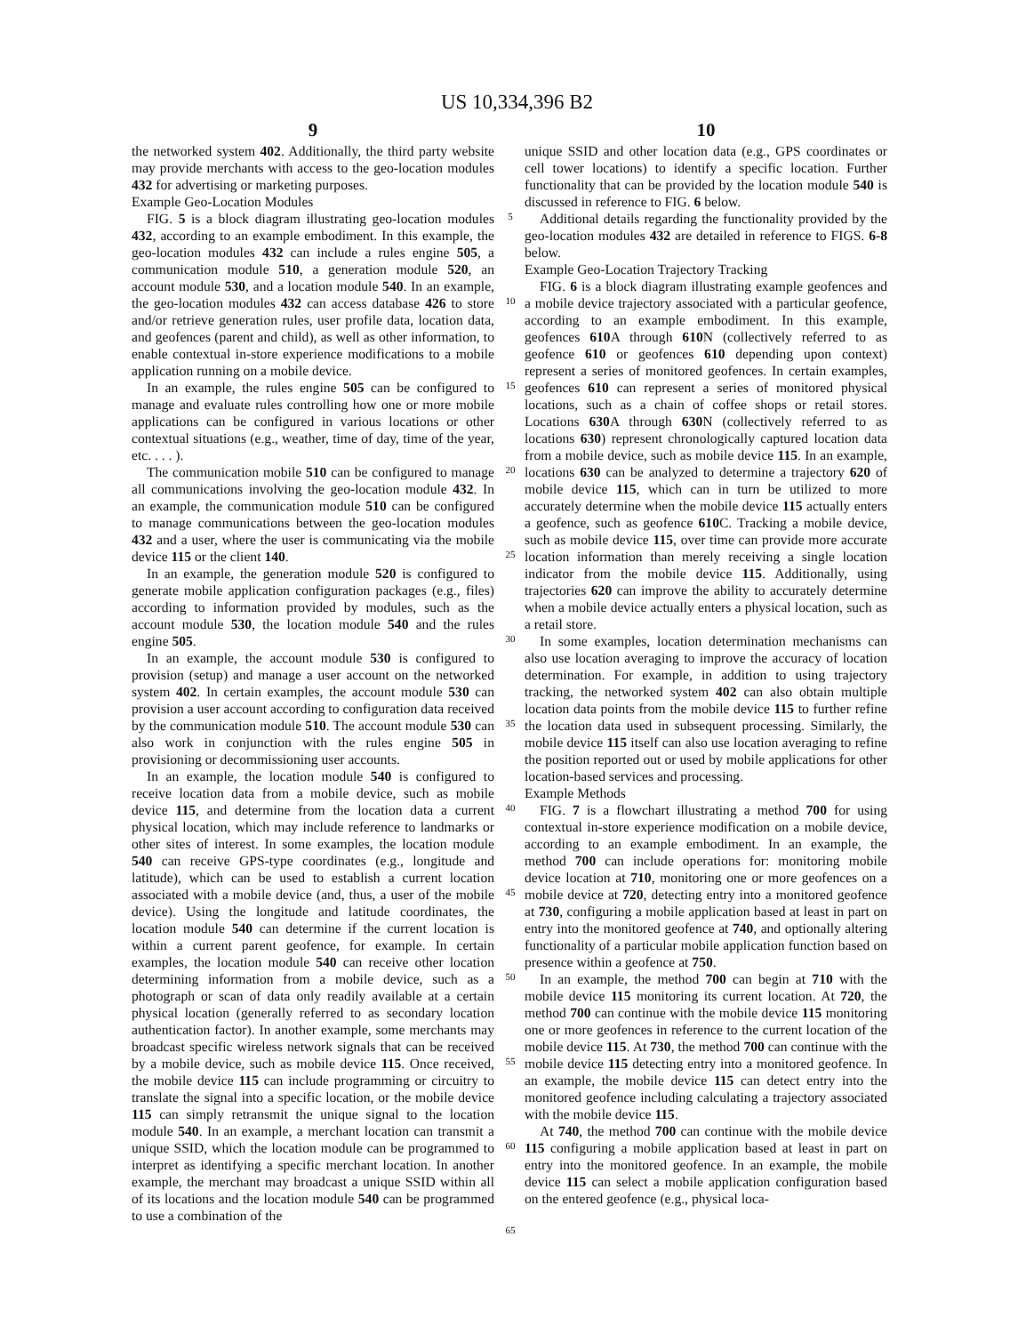US 10,334,396 B2
9
the networked system 402. Additionally, the third party website may provide merchants with access to the geo-location modules 432 for advertising or marketing purposes.
Example Geo-Location Modules
FIG. 5 is a block diagram illustrating geo-location modules 432, according to an example embodiment. In this example, the geo-location modules 432 can include a rules engine 505, a communication module 510, a generation module 520, an account module 530, and a location module 540. In an example, the geo-location modules 432 can access database 426 to store and/or retrieve generation rules, user profile data, location data, and geofences (parent and child), as well as other information, to enable contextual in-store experience modifications to a mobile application running on a mobile device.
In an example, the rules engine 505 can be configured to manage and evaluate rules controlling how one or more mobile applications can be configured in various locations or other contextual situations (e.g., weather, time of day, time of the year, etc. . . . ).
The communication mobile 510 can be configured to manage all communications involving the geo-location module 432. In an example, the communication module 510 can be configured to manage communications between the geo-location modules 432 and a user, where the user is communicating via the mobile device 115 or the client 140.
In an example, the generation module 520 is configured to generate mobile application configuration packages (e.g., files) according to information provided by modules, such as the account module 530, the location module 540 and the rules engine 505.
In an example, the account module 530 is configured to provision (setup) and manage a user account on the networked system 402. In certain examples, the account module 530 can provision a user account according to configuration data received by the communication module 510. The account module 530 can also work in conjunction with the rules engine 505 in provisioning or decommissioning user accounts.
In an example, the location module 540 is configured to receive location data from a mobile device, such as mobile device 115, and determine from the location data a current physical location, which may include reference to landmarks or other sites of interest. In some examples, the location module 540 can receive GPS-type coordinates (e.g., longitude and latitude), which can be used to establish a current location associated with a mobile device (and, thus, a user of the mobile device). Using the longitude and latitude coordinates, the location module 540 can determine if the current location is within a current parent geofence, for example. In certain examples, the location module 540 can receive other location determining information from a mobile device, such as a photograph or scan of data only readily available at a certain physical location (generally referred to as secondary location authentication factor). In another example, some merchants may broadcast specific wireless network signals that can be received by a mobile device, such as mobile device 115. Once received, the mobile device 115 can include programming or circuitry to translate the signal into a specific location, or the mobile device 115 can simply retransmit the unique signal to the location module 540. In an example, a merchant location can transmit a unique SSID, which the location module can be programmed to interpret as identifying a specific merchant location. In another example, the merchant may broadcast a unique SSID within all of its locations and the location module 540 can be programmed to use a combination of the
5
10
15
20
25
30
35
40
45
50
55
60
65
10
unique SSID and other location data (e.g., GPS coordinates or cell tower locations) to identify a specific location. Further functionality that can be provided by the location module 540 is discussed in reference to FIG. 6 below.
Additional details regarding the functionality provided by the geo-location modules 432 are detailed in reference to FIGS. 6-8 below.
Example Geo-Location Trajectory Tracking
FIG. 6 is a block diagram illustrating example geofences and a mobile device trajectory associated with a particular geofence, according to an example embodiment. In this example, geofences 610 A through 610 N (collectively referred to as geofence 610 or geofences 610 depending upon context) represent a series of monitored geofences. In certain examples, geofences 610 can represent a series of monitored physical locations, such as a chain of coffee shops or retail stores. Locations 630 A through 630 N (collectively referred to as locations 630) represent chronologically captured location data from a mobile device, such as mobile device 115. In an example, locations 630 can be analyzed to determine a trajectory 620 of mobile device 115, which can in turn be utilized to more accurately determine when the mobile device 115 actually enters a geofence, such as geofence 610 C. Tracking a mobile device, such as mobile device 115, over time can provide more accurate location information than merely receiving a single location indicator from the mobile device 115. Additionally, using trajectories 620 can improve the ability to accurately determine when a mobile device actually enters a physical location, such as a retail store.
In some examples, location determination mechanisms can also use location averaging to improve the accuracy of location determination. For example, in addition to using trajectory tracking, the networked system 402 can also obtain multiple location data points from the mobile device 115 to further refine the location data used in subsequent processing. Similarly, the mobile device 115 itself can also use location averaging to refine the position reported out or used by mobile applications for other location-based services and processing.
Example Methods
FIG. 7 is a flowchart illustrating a method 700 for using contextual in-store experience modification on a mobile device, according to an example embodiment. In an example, the method 700 can include operations for: monitoring mobile device location at 710, monitoring one or more geofences on a mobile device at 720, detecting entry into a monitored geofence at 730, configuring a mobile application based at least in part on entry into the monitored geofence at 740, and optionally altering functionality of a particular mobile application function based on presence within a geofence at 750.
In an example, the method 700 can begin at 710 with the mobile device 115 monitoring its current location. At 720, the method 700 can continue with the mobile device 115 monitoring one or more geofences in reference to the current location of the mobile device 115. At 730, the method 700 can continue with the mobile device 115 detecting entry into a monitored geofence. In an example, the mobile device 115 can detect entry into the monitored geofence including calculating a trajectory associated with the mobile device 115.
At 740, the method 700 can continue with the mobile device 115 configuring a mobile application based at least in part on entry into the monitored geofence. In an example, the mobile device 115 can select a mobile application configuration based on the entered geofence (e.g., physical loca-